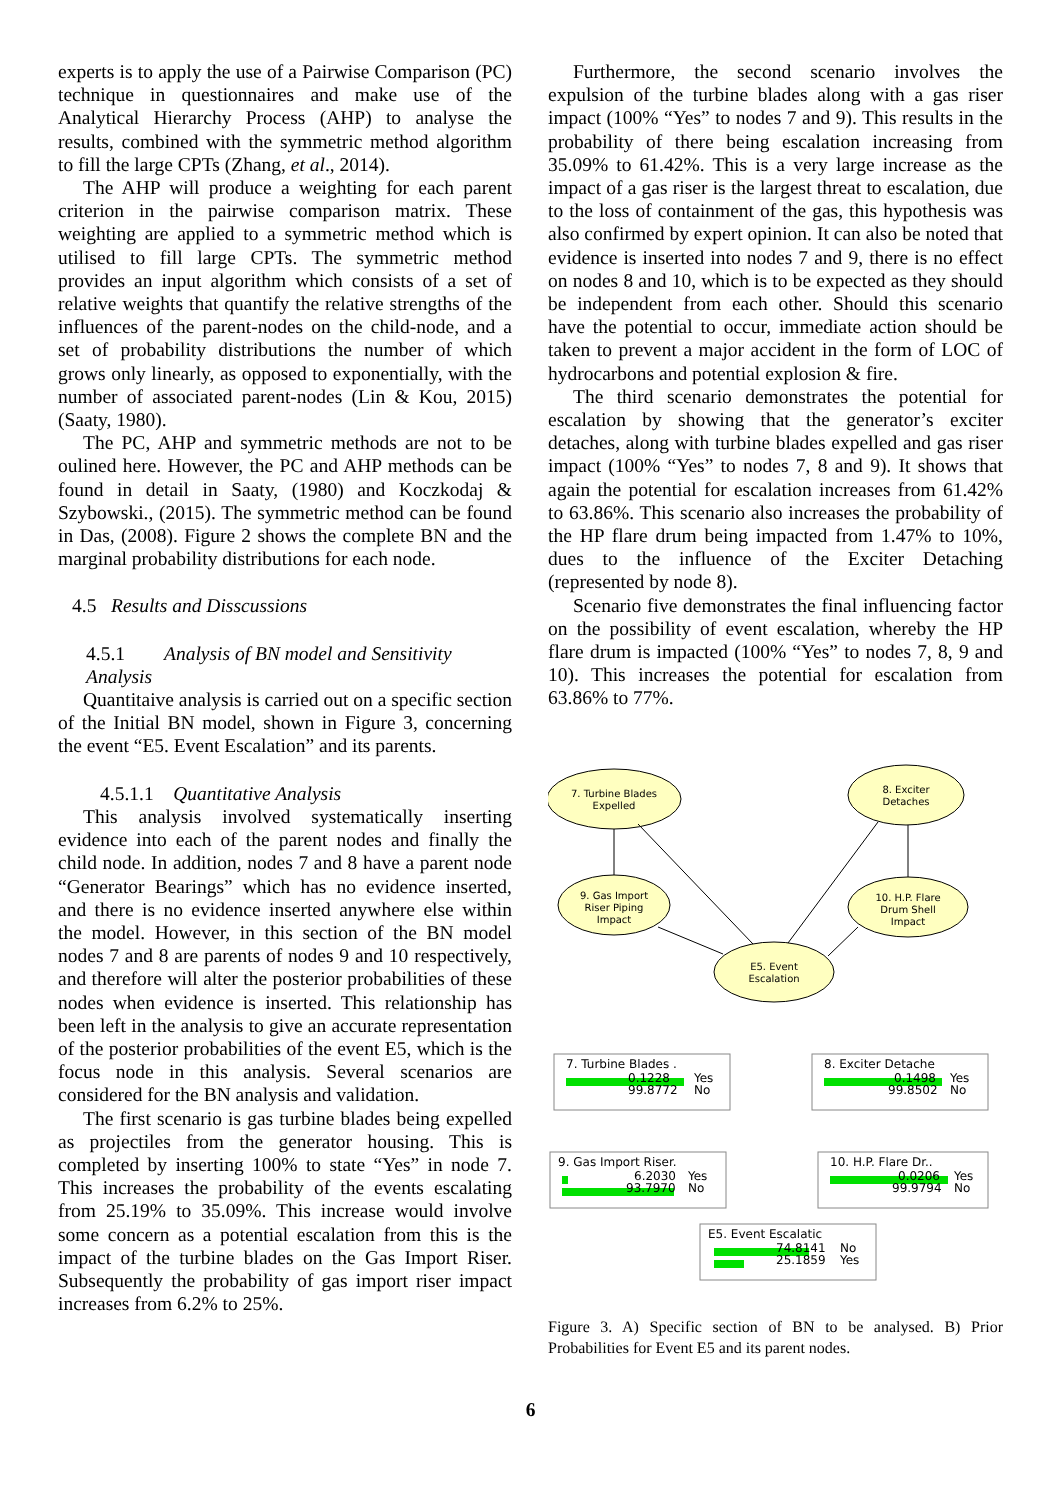experts is to apply the use of a Pairwise Comparison (PC) technique in questionnaires and make use of the Analytical Hierarchy Process (AHP) to analyse the results, combined with the symmetric method algorithm to fill the large CPTs (Zhang, et al., 2014).
The AHP will produce a weighting for each parent criterion in the pairwise comparison matrix. These weighting are applied to a symmetric method which is utilised to fill large CPTs. The symmetric method provides an input algorithm which consists of a set of relative weights that quantify the relative strengths of the influences of the parent-nodes on the child-node, and a set of probability distributions the number of which grows only linearly, as opposed to exponentially, with the number of associated parent-nodes (Lin & Kou, 2015) (Saaty, 1980).
The PC, AHP and symmetric methods are not to be oulined here. However, the PC and AHP methods can be found in detail in Saaty, (1980) and Koczkodaj & Szybowski., (2015). The symmetric method can be found in Das, (2008). Figure 2 shows the complete BN and the marginal probability distributions for each node.
4.5 Results and Disscussions
4.5.1 Analysis of BN model and Sensitivity Analysis
Quantitaive analysis is carried out on a specific section of the Initial BN model, shown in Figure 3, concerning the event “E5. Event Escalation” and its parents.
4.5.1.1 Quantitative Analysis
This analysis involved systematically inserting evidence into each of the parent nodes and finally the child node. In addition, nodes 7 and 8 have a parent node “Generator Bearings” which has no evidence inserted, and there is no evidence inserted anywhere else within the model. However, in this section of the BN model nodes 7 and 8 are parents of nodes 9 and 10 respectively, and therefore will alter the posterior probabilities of these nodes when evidence is inserted. This relationship has been left in the analysis to give an accurate representation of the posterior probabilities of the event E5, which is the focus node in this analysis. Several scenarios are considered for the BN analysis and validation.
The first scenario is gas turbine blades being expelled as projectiles from the generator housing. This is completed by inserting 100% to state “Yes” in node 7. This increases the probability of the events escalating from 25.19% to 35.09%. This increase would involve some concern as a potential escalation from this is the impact of the turbine blades on the Gas Import Riser. Subsequently the probability of gas import riser impact increases from 6.2% to 25%.
Furthermore, the second scenario involves the expulsion of the turbine blades along with a gas riser impact (100% “Yes” to nodes 7 and 9). This results in the probability of there being escalation increasing from 35.09% to 61.42%. This is a very large increase as the impact of a gas riser is the largest threat to escalation, due to the loss of containment of the gas, this hypothesis was also confirmed by expert opinion. It can also be noted that evidence is inserted into nodes 7 and 9, there is no effect on nodes 8 and 10, which is to be expected as they should be independent from each other. Should this scenario have the potential to occur, immediate action should be taken to prevent a major accident in the form of LOC of hydrocarbons and potential explosion & fire.
The third scenario demonstrates the potential for escalation by showing that the generator’s exciter detaches, along with turbine blades expelled and gas riser impact (100% “Yes” to nodes 7, 8 and 9). It shows that again the potential for escalation increases from 61.42% to 63.86%. This scenario also increases the probability of the HP flare drum being impacted from 1.47% to 10%, dues to the influence of the Exciter Detaching (represented by node 8).
Scenario five demonstrates the final influencing factor on the possibility of event escalation, whereby the HP flare drum is impacted (100% “Yes” to nodes 7, 8, 9 and 10). This increases the potential for escalation from 63.86% to 77%.
7. Turbine Blades
Expelled
8. Exciter
Detaches
9. Gas Import
Riser Piping
Impact
10. H.P. Flare
Drum Shell
Impact
E5. Event
Escalation
7. Turbine Blades .
0.1228
Yes
99.8772
No
8. Exciter Detache
0.1498
Yes
99.8502
No
9. Gas Import Riser.
6.2030
Yes
93.7970
No
10. H.P. Flare Dr..
0.0206
Yes
99.9794
No
E5. Event Escalatic
74.8141
No
25.1859
Yes
Figure 3. A) Specific section of BN to be analysed. B) Prior Probabilities for Event E5 and its parent nodes.
6